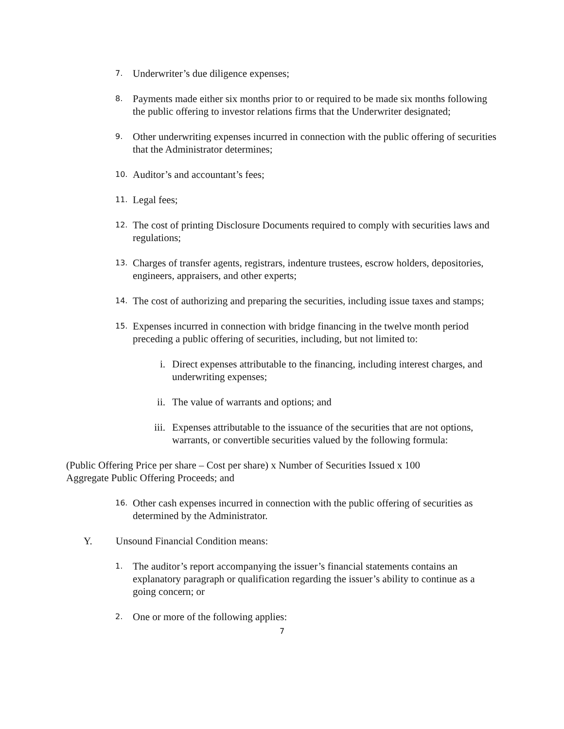7. Underwriter’s due diligence expenses;
8. Payments made either six months prior to or required to be made six months following the public offering to investor relations firms that the Underwriter designated;
9. Other underwriting expenses incurred in connection with the public offering of securities that the Administrator determines;
10. Auditor’s and accountant’s fees;
11. Legal fees;
12. The cost of printing Disclosure Documents required to comply with securities laws and regulations;
13. Charges of transfer agents, registrars, indenture trustees, escrow holders, depositories, engineers, appraisers, and other experts;
14. The cost of authorizing and preparing the securities, including issue taxes and stamps;
15. Expenses incurred in connection with bridge financing in the twelve month period preceding a public offering of securities, including, but not limited to:
i. Direct expenses attributable to the financing, including interest charges, and underwriting expenses;
ii. The value of warrants and options; and
iii. Expenses attributable to the issuance of the securities that are not options, warrants, or convertible securities valued by the following formula:
(Public Offering Price per share – Cost per share) x Number of Securities Issued x 100
Aggregate Public Offering Proceeds; and
16. Other cash expenses incurred in connection with the public offering of securities as determined by the Administrator.
Y. Unsound Financial Condition means:
1. The auditor’s report accompanying the issuer’s financial statements contains an explanatory paragraph or qualification regarding the issuer’s ability to continue as a going concern; or
2. One or more of the following applies:
7